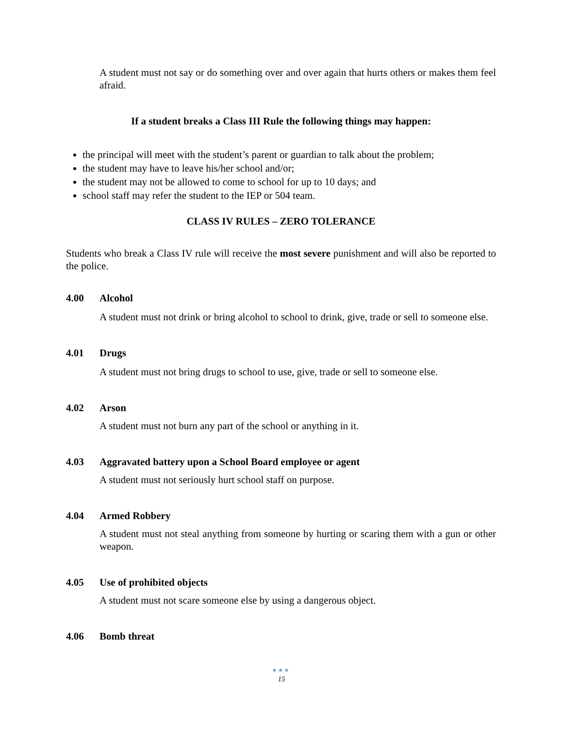A student must not say or do something over and over again that hurts others or makes them feel afraid.
If a student breaks a Class III Rule the following things may happen:
the principal will meet with the student’s parent or guardian to talk about the problem;
the student may have to leave his/her school and/or;
the student may not be allowed to come to school for up to 10 days; and
school staff may refer the student to the IEP or 504 team.
CLASS IV RULES – ZERO TOLERANCE
Students who break a Class IV rule will receive the most severe punishment and will also be reported to the police.
4.00 Alcohol
A student must not drink or bring alcohol to school to drink, give, trade or sell to someone else.
4.01 Drugs
A student must not bring drugs to school to use, give, trade or sell to someone else.
4.02 Arson
A student must not burn any part of the school or anything in it.
4.03 Aggravated battery upon a School Board employee or agent
A student must not seriously hurt school staff on purpose.
4.04 Armed Robbery
A student must not steal anything from someone by hurting or scaring them with a gun or other weapon.
4.05 Use of prohibited objects
A student must not scare someone else by using a dangerous object.
4.06 Bomb threat
●●●
15